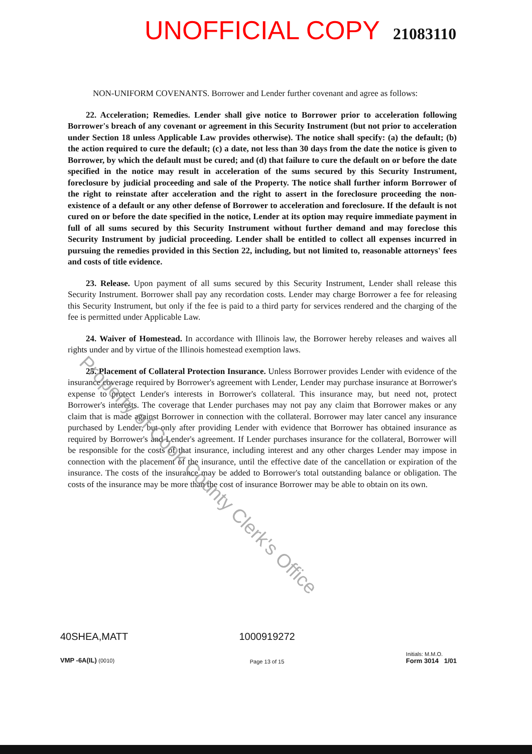UNOFFICIAL COPY 21083110
NON-UNIFORM COVENANTS. Borrower and Lender further covenant and agree as follows:
22. Acceleration; Remedies. Lender shall give notice to Borrower prior to acceleration following Borrower's breach of any covenant or agreement in this Security Instrument (but not prior to acceleration under Section 18 unless Applicable Law provides otherwise). The notice shall specify: (a) the default; (b) the action required to cure the default; (c) a date, not less than 30 days from the date the notice is given to Borrower, by which the default must be cured; and (d) that failure to cure the default on or before the date specified in the notice may result in acceleration of the sums secured by this Security Instrument, foreclosure by judicial proceeding and sale of the Property. The notice shall further inform Borrower of the right to reinstate after acceleration and the right to assert in the foreclosure proceeding the non-existence of a default or any other defense of Borrower to acceleration and foreclosure. If the default is not cured on or before the date specified in the notice, Lender at its option may require immediate payment in full of all sums secured by this Security Instrument without further demand and may foreclose this Security Instrument by judicial proceeding. Lender shall be entitled to collect all expenses incurred in pursuing the remedies provided in this Section 22, including, but not limited to, reasonable attorneys' fees and costs of title evidence.
23. Release. Upon payment of all sums secured by this Security Instrument, Lender shall release this Security Instrument. Borrower shall pay any recordation costs. Lender may charge Borrower a fee for releasing this Security Instrument, but only if the fee is paid to a third party for services rendered and the charging of the fee is permitted under Applicable Law.
24. Waiver of Homestead. In accordance with Illinois law, the Borrower hereby releases and waives all rights under and by virtue of the Illinois homestead exemption laws.
25. Placement of Collateral Protection Insurance. Unless Borrower provides Lender with evidence of the insurance coverage required by Borrower's agreement with Lender, Lender may purchase insurance at Borrower's expense to protect Lender's interests in Borrower's collateral. This insurance may, but need not, protect Borrower's interests. The coverage that Lender purchases may not pay any claim that Borrower makes or any claim that is made against Borrower in connection with the collateral. Borrower may later cancel any insurance purchased by Lender, but only after providing Lender with evidence that Borrower has obtained insurance as required by Borrower's and Lender's agreement. If Lender purchases insurance for the collateral, Borrower will be responsible for the costs of that insurance, including interest and any other charges Lender may impose in connection with the placement of the insurance, until the effective date of the cancellation or expiration of the insurance. The costs of the insurance may be added to Borrower's total outstanding balance or obligation. The costs of the insurance may be more than the cost of insurance Borrower may be able to obtain on its own.
Property of Cook County Clerk's Office
40SHEA,MATT
VMP -6A(IL) (0010)
1000919272
Page 13 of 15
Initials: M.M.O.
Form 3014 1/01